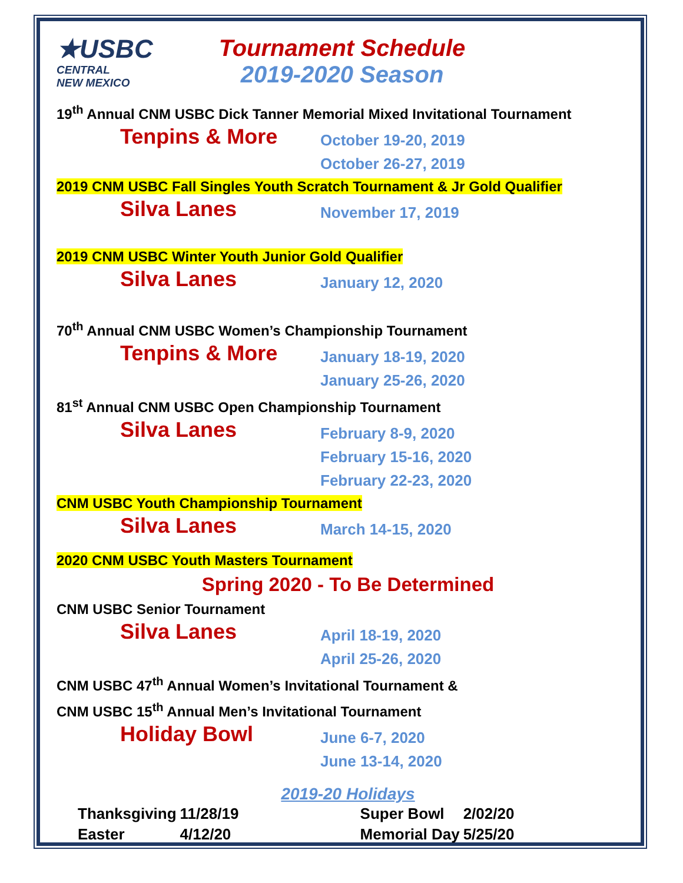★USBC
CENTRAL
NEW MEXICO
Tournament Schedule
2019-2020 Season
19<sup>th</sup> Annual CNM USBC Dick Tanner Memorial Mixed Invitational Tournament
Tenpins & More
October 19-20, 2019
October 26-27, 2019
2019 CNM USBC Fall Singles Youth Scratch Tournament & Jr Gold Qualifier
Silva Lanes
November 17, 2019
2019 CNM USBC Winter Youth Junior Gold Qualifier
Silva Lanes
January 12, 2020
70<sup>th</sup> Annual CNM USBC Women’s Championship Tournament
Tenpins & More
January 18-19, 2020
January 25-26, 2020
81<sup>st</sup> Annual CNM USBC Open Championship Tournament
Silva Lanes
February 8-9, 2020
February 15-16, 2020
February 22-23, 2020
CNM USBC Youth Championship Tournament
Silva Lanes
March 14-15, 2020
2020 CNM USBC Youth Masters Tournament
Spring 2020 - To Be Determined
CNM USBC Senior Tournament
Silva Lanes
April 18-19, 2020
April 25-26, 2020
CNM USBC 47<sup>th</sup> Annual Women’s Invitational Tournament &
CNM USBC 15<sup>th</sup> Annual Men’s Invitational Tournament
Holiday Bowl
June 6-7, 2020
June 13-14, 2020
2019-20 Holidays
| Thanksgiving | 11/28/19 | Super Bowl | 2/02/20 |
| Easter | 4/12/20 | Memorial Day | 5/25/20 |